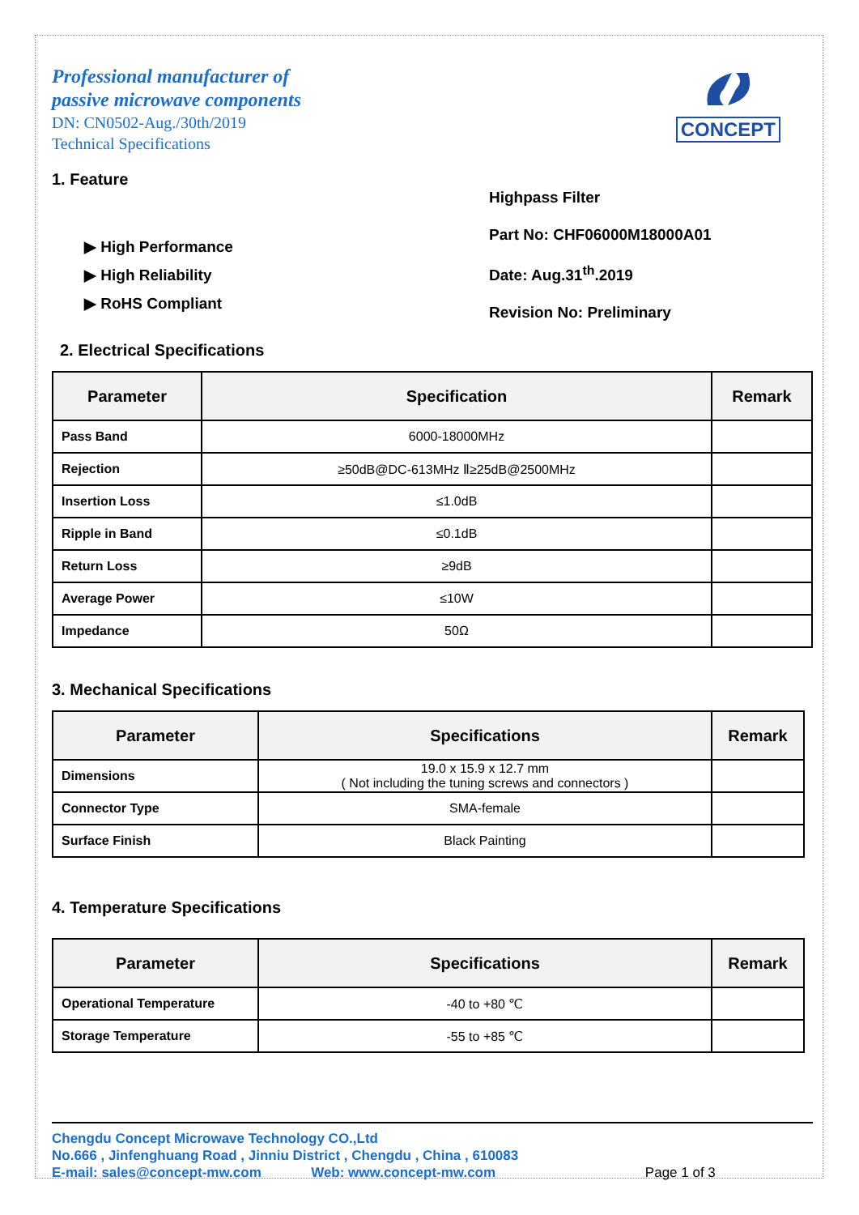Professional manufacturer of
passive microwave components
DN: CN0502-Aug./30th/2019
Technical Specifications
CONCEPT
1. Feature
▶ High Performance
▶ High Reliability
▶ RoHS Compliant
Highpass Filter
Part No: CHF06000M18000A01
Date: Aug.31<sup>th</sup>.2019
Revision No: Preliminary
2. Electrical Specifications
| Parameter | Specification | Remark |
| --- | --- | --- |
| Pass Band | 6000-18000MHz | |
| Rejection | ≥50dB@DC-613MHz Ⅱ≥25dB@2500MHz | |
| Insertion Loss | ≤1.0dB | |
| Ripple in Band | ≤0.1dB | |
| Return Loss | ≥9dB | |
| Average Power | ≤10W | |
| Impedance | 50Ω | |
3. Mechanical Specifications
| Parameter | Specifications | Remark |
| --- | --- | --- |
| Dimensions | 19.0 x 15.9 x 12.7 mm ( Not including the tuning screws and connectors ) | |
| Connector Type | SMA-female | |
| Surface Finish | Black Painting | |
4. Temperature Specifications
| Parameter | Specifications | Remark |
| --- | --- | --- |
| Operational Temperature | -40 to +80 ℃ | |
| Storage Temperature | -55 to +85 ℃ | |
Chengdu Concept Microwave Technology CO.,Ltd
No.666 , Jinfenghuang Road , Jinniu District , Chengdu , China , 610083
E-mail: sales@concept-mw.com Web: www.concept-mw.com Page 1 of 3